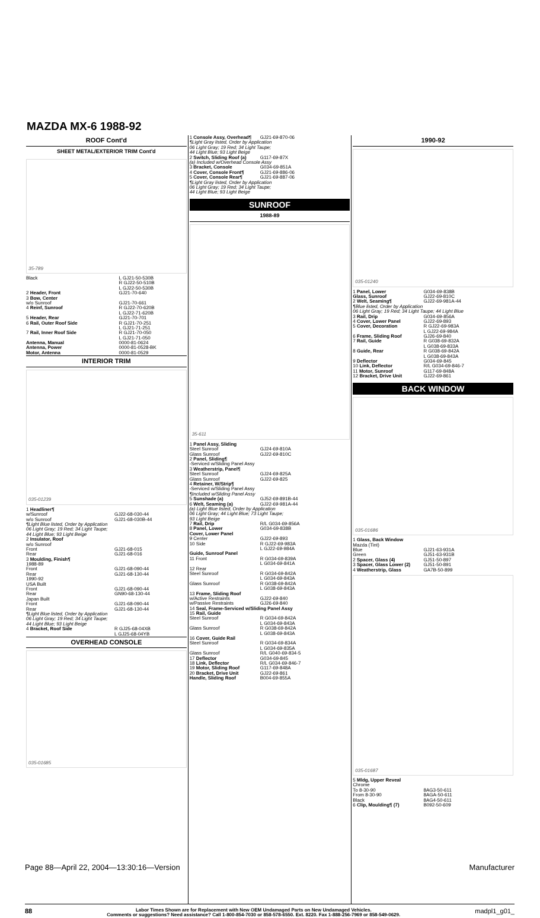MAZDA MX-6 1988-92
ROOF Cont'd
SHEET METAL/EXTERIOR TRIM Cont'd
35-789
| Black | L GJ21-50-530B R GJ22-50-510B L GJ22-50-530B |
| 2 Header, Front | GJ21-70-640 |
| 3 Bow, Center w/o Sunroof | GJ21-70-661 |
| 4 Reinf, Sunroof | R GJ22-70-620B L GJ22-71-620B |
| 5 Header, Rear | GJ21-70-701 |
| 6 Rail, Outer Roof Side | R GJ21-70-251 L GJ21-71-251 |
| 7 Rail, Inner Roof Side | R GJ21-70-050 L GJ21-71-050 |
| Antenna, Manual | 0000-81-0624 |
| Antenna, Power | 0000-81-0528-BK |
| Motor, Antenna | 0000-81-0529 |
INTERIOR TRIM
035-01239
| 1 Headliner¶ w/Sunroof w/o Sunroof | GJ22-68-030-44 GJ21-68-030B-44 |
| ¶Light Blue listed, Order by Application 06 Light Gray; 19 Red; 34 Light Taupe; 44 Light Blue; 93 Light Beige | |
| 2 Insulator, Roof w/o Sunroof Front Rear | GJ21-68-015 GJ21-68-016 |
| 3 Moulding, Finish¶ 1988-89 Front Rear 1990-92 USA Built Front Rear Japan Built Front Rear | GJ21-68-090-44 GJ21-68-130-44 GJ21-68-090-44 GN90-68-130-44 GJ21-68-090-44 GJ21-68-130-44 |
| ¶Light Blue listed, Order by Application 06 Light Gray; 19 Red; 34 Light Taupe; 44 Light Blue; 93 Light Beige | |
| 4 Bracket, Roof Side | R GJ25-68-04XB L GJ25-68-04YB |
OVERHEAD CONSOLE
035-01685
| 1 Console Assy, Overhead¶ | GJ21-69-870-06 |
| ¶Light Gray listed, Order by Application 06 Light Gray; 19 Red; 34 Light Taupe; 44 Light Blue; 93 Light Beige | |
| 2 Switch, Sliding Roof (a) | G117-69-87X |
| (a) Included w/Overhead Console Assy | |
| 3 Bracket, Console | G034-69-851A |
| 4 Cover, Console Front¶ | GJ21-69-886-06 |
| 5 Cover, Console Rear¶ | GJ21-69-887-06 |
| ¶Light Gray listed, Order by Application 06 Light Gray; 19 Red; 34 Light Taupe; 44 Light Blue; 93 Light Beige | |
SUNROOF
1988-89
35-611
| 1 Panel Assy, Sliding Steel Sunroof Glass Sunroof | GJ24-69-810A GJ22-69-810C |
| 2 Panel, Sliding¶ -Serviced w/Sliding Panel Assy | |
| 3 Weatherstrip, Panel¶ Steel Sunroof Glass Sunroof | GJ24-69-825A GJ22-69-825 |
| 4 Retainer, W/Strip¶ -Serviced w/Sliding Panel Assy ¶Included w/Sliding Panel Assy | |
| 5 Sunshade (a) | GJ52-69-891B-44 |
| 6 Welt, Seaming (a) | GJ22-69-981A-44 |
| (a) Light Blue listed, Order by Application 06 Light Gray; 44 Light Blue; 73 Light Taupe; 93 Light Beige | |
| 7 Rail, Drip | R/L G034-69-856A |
| 8 Panel, Lower | G034-69-838B |
| Cover, Lower Panel 9 Center 10 Side | GJ22-69-893 R GJ22-69-983A L GJ22-69-984A |
| Guide, Sunroof Panel 11 Front | R G034-69-839A L G034-69-841A |
| 12 Rear Steel Sunroof Glass Sunroof | R G034-69-842A L G034-69-843A R G038-69-842A L G038-69-843A |
| 13 Frame, Sliding Roof w/Active Restraints w/Passive Restraints | GJ22-69-840 GJ26-69-840 |
| 14 Seal, Frame-Serviced w/Sliding Panel Assy | |
| 15 Rail, Guide Steel Sunroof Glass Sunroof | R G034-69-842A L G034-69-843A R G038-69-842A L G038-69-843A |
| 16 Cover, Guide Rail Steel Sunroof Glass Sunroof | R G034-69-834A L G034-69-835A R/L G040-69-834-5 |
| 17 Deflector | G034-69-845 |
| 18 Link, Deflector | R/L G034-69-846-7 |
| 19 Motor, Sliding Roof | G117-69-848A |
| 20 Bracket, Drive Unit | GJ22-69-861 |
| Handle, Sliding Roof | B004-69-855A |
1990-92
035-01240
| 1 Panel, Lower | G034-69-838B |
| Glass, Sunroof | GJ22-69-810C |
| 2 Welt, Seaming¶ | GJ22-69-981A-44 |
| ¶Blue listed, Order by Application 06 Light Gray; 19 Red; 34 Light Taupe; 44 Light Blue | |
| 3 Rail, Drip | G034-69-856A |
| 4 Cover, Lower Panel | GJ22-69-893 |
| 5 Cover, Decoration | R GJ22-69-983A L GJ22-69-984A |
| 6 Frame, Sliding Roof | GJ26-69-840 |
| 7 Rail, Guide | R G038-69-832A L G038-69-833A |
| 8 Guide, Rear | R G038-69-842A L G038-69-843A |
| 9 Deflector | G034-69-845 |
| 10 Link, Deflector | R/L G034-69-846-7 |
| 11 Motor, Sunroof | G117-69-848A |
| 12 Bracket, Drive Unit | GJ22-69-861 |
BACK WINDOW
035-01686
| 1 Glass, Back Window Mazda (Tint) Blue Green | GJ21-63-931A GJ51-63-931B |
| 2 Spacer, Glass (4) | GJ51-50-897 |
| 3 Spacer, Glass Lower (2) | GJ51-50-891 |
| 4 Weatherstrip, Glass | GA7B-50-899 |
035-01687
| 5 Mldg, Upper Reveal Chrome To 8-30-90 From 8-30-90 Black | 8AG3-50-611 8AGA-50-611 8AG4-50-611 |
| 6 Clip, Moulding¶ (7) | B092-50-609 |
88
Labor Times Shown are for Replacement with New OEM Undamaged Parts on New Undamaged Vehicles.
Comments or suggestions? Need assistance? Call 1-800-854-7030 or 858-578-6550. Ext. 8220. Fax 1-888-256-7969 or 858-549-0629.
madpl1_g01_
Page 88—April 22, 2004—13:30:16—Version Manufacturer